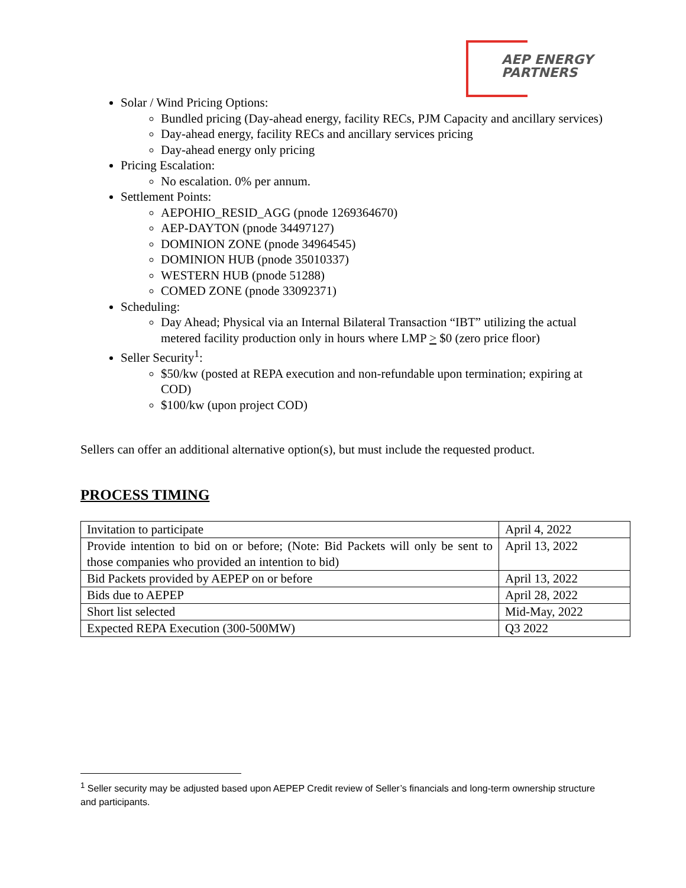AEP ENERGY
PARTNERS
Solar / Wind Pricing Options:
Bundled pricing (Day-ahead energy, facility RECs, PJM Capacity and ancillary services)
Day-ahead energy, facility RECs and ancillary services pricing
Day-ahead energy only pricing
Pricing Escalation:
No escalation. 0% per annum.
Settlement Points:
AEPOHIO_RESID_AGG (pnode 1269364670)
AEP-DAYTON (pnode 34497127)
DOMINION ZONE (pnode 34964545)
DOMINION HUB (pnode 35010337)
WESTERN HUB (pnode 51288)
COMED ZONE (pnode 33092371)
Scheduling:
Day Ahead; Physical via an Internal Bilateral Transaction “IBT” utilizing the actual metered facility production only in hours where LMP > $0 (zero price floor)
Seller Security<sup>1</sup>:
$50/kw (posted at REPA execution and non-refundable upon termination; expiring at COD)
$100/kw (upon project COD)
Sellers can offer an additional alternative option(s), but must include the requested product.
PROCESS TIMING
| Invitation to participate | April 4, 2022 |
| Provide intention to bid on or before; (Note: Bid Packets will only be sent to those companies who provided an intention to bid) | April 13, 2022 |
| Bid Packets provided by AEPEP on or before | April 13, 2022 |
| Bids due to AEPEP | April 28, 2022 |
| Short list selected | Mid-May, 2022 |
| Expected REPA Execution (300-500MW) | Q3 2022 |
<sup>1</sup> Seller security may be adjusted based upon AEPEP Credit review of Seller’s financials and long-term ownership structure and participants.